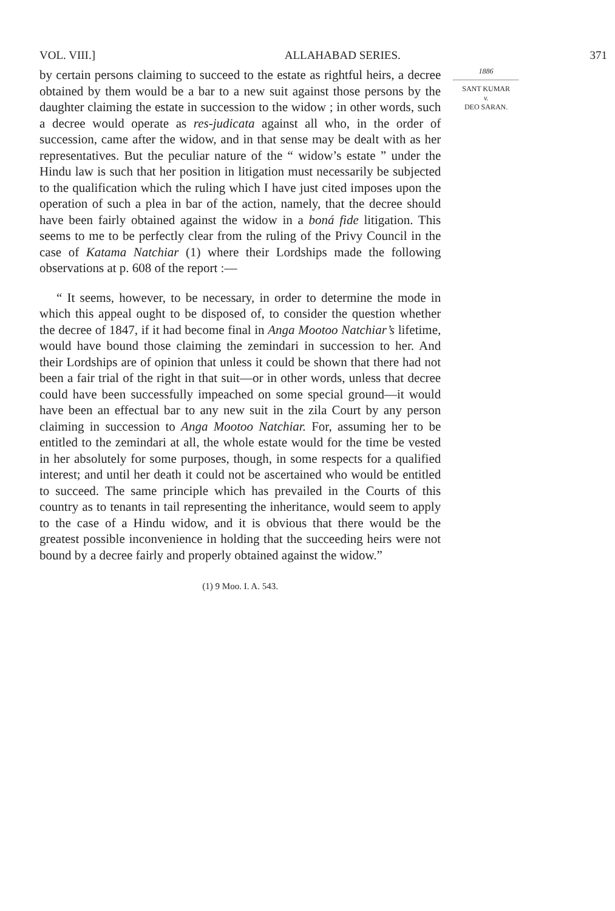VOL. VIII.] ALLAHABAD SERIES. 371
by certain persons claiming to succeed to the estate as rightful heirs, a decree obtained by them would be a bar to a new suit against those persons by the daughter claiming the estate in succession to the widow ; in other words, such a decree would operate as res-judicata against all who, in the order of succession, came after the widow, and in that sense may be dealt with as her representatives. But the peculiar nature of the “ widow’s estate ” under the Hindu law is such that her position in litigation must necessarily be subjected to the qualification which the ruling which I have just cited imposes upon the operation of such a plea in bar of the action, namely, that the decree should have been fairly obtained against the widow in a boná fide litigation. This seems to me to be perfectly clear from the ruling of the Privy Council in the case of Katama Natchiar (1) where their Lordships made the following observations at p. 608 of the report :—
“ It seems, however, to be necessary, in order to determine the mode in which this appeal ought to be disposed of, to consider the question whether the decree of 1847, if it had become final in Anga Mootoo Natchiar’s lifetime, would have bound those claiming the zemindari in succession to her. And their Lordships are of opinion that unless it could be shown that there had not been a fair trial of the right in that suit—or in other words, unless that decree could have been successfully impeached on some special ground—it would have been an effectual bar to any new suit in the zila Court by any person claiming in succession to Anga Mootoo Natchiar. For, assuming her to be entitled to the zemindari at all, the whole estate would for the time be vested in her absolutely for some purposes, though, in some respects for a qualified interest; and until her death it could not be ascertained who would be entitled to succeed. The same principle which has prevailed in the Courts of this country as to tenants in tail representing the inheritance, would seem to apply to the case of a Hindu widow, and it is obvious that there would be the greatest possible inconvenience in holding that the succeeding heirs were not bound by a decree fairly and properly obtained against the widow.”
(1) 9 Moo. I. A. 543.
1886
SANT KUMAR
v.
DEO SARAN.